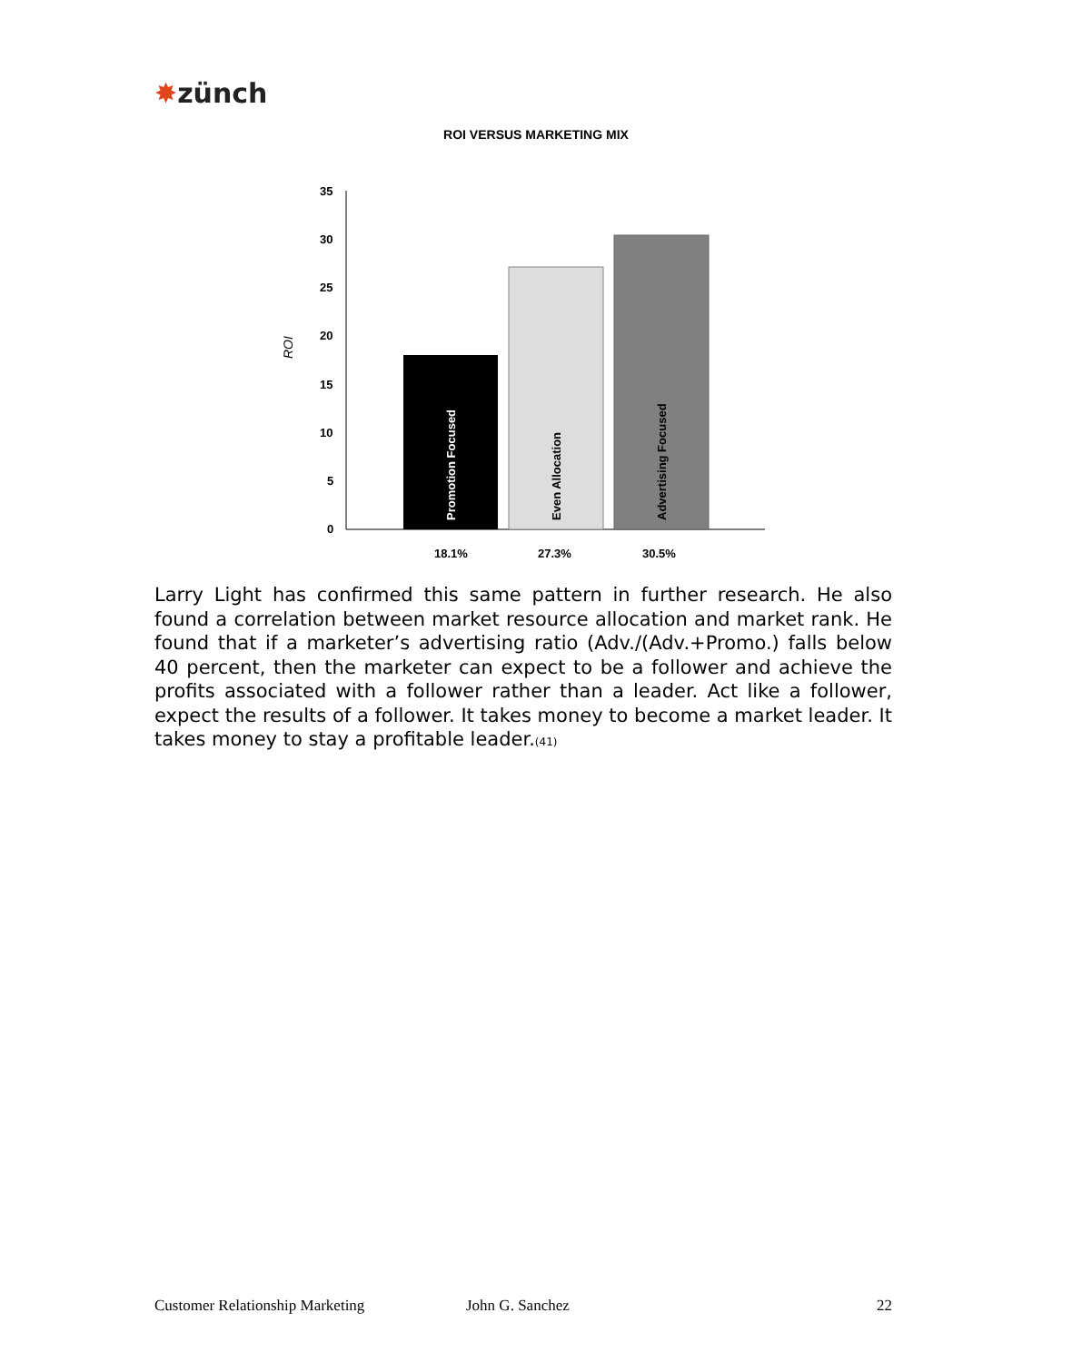✸zünch
ROI VERSUS MARKETING MIX
ROI
35
30
25
20
15
10
5
0
Promotion Focused
Even Allocation
Advertising Focused
18.1%
27.3%
30.5%
Larry Light has confirmed this same pattern in further research. He also found a correlation between market resource allocation and market rank. He found that if a marketer’s advertising ratio (Adv./(Adv.+Promo.) falls below 40 percent, then the marketer can expect to be a follower and achieve the profits associated with a follower rather than a leader. Act like a follower, expect the results of a follower. It takes money to become a market leader. It takes money to stay a profitable leader.<sup>(41)</sup>
Customer Relationship Marketing John G. Sanchez 22